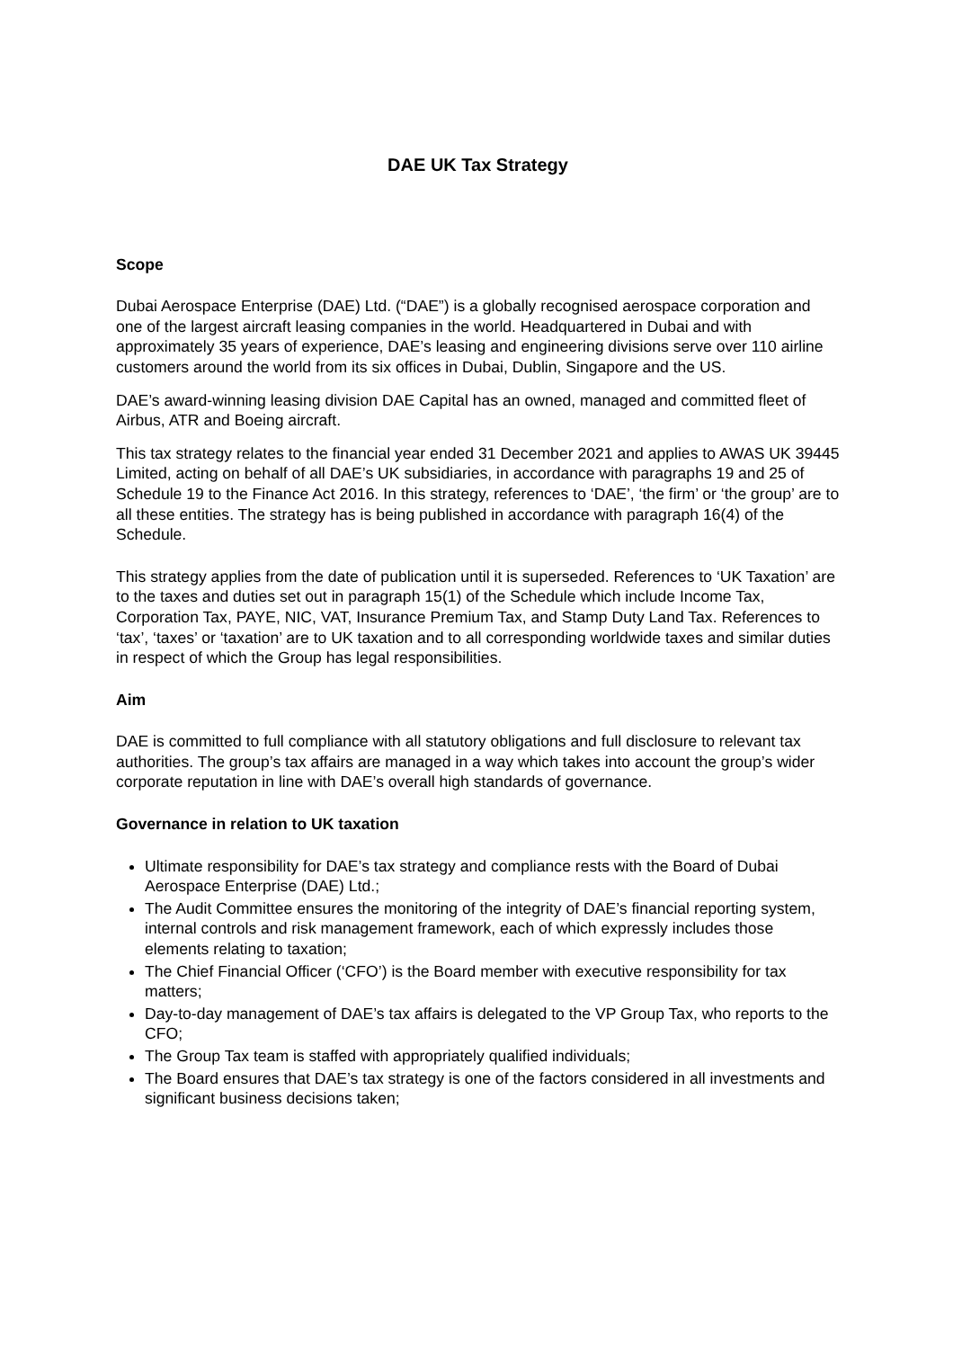DAE UK Tax Strategy
Scope
Dubai Aerospace Enterprise (DAE) Ltd. (“DAE”) is a globally recognised aerospace corporation and one of the largest aircraft leasing companies in the world. Headquartered in Dubai and with approximately 35 years of experience, DAE’s leasing and engineering divisions serve over 110 airline customers around the world from its six offices in Dubai, Dublin, Singapore and the US.
DAE’s award-winning leasing division DAE Capital has an owned, managed and committed fleet of Airbus, ATR and Boeing aircraft.
This tax strategy relates to the financial year ended 31 December 2021 and applies to AWAS UK 39445 Limited, acting on behalf of all DAE’s UK subsidiaries, in accordance with paragraphs 19 and 25 of Schedule 19 to the Finance Act 2016. In this strategy, references to ‘DAE’, ‘the firm’ or ‘the group’ are to all these entities. The strategy has is being published in accordance with paragraph 16(4) of the Schedule.
This strategy applies from the date of publication until it is superseded. References to ‘UK Taxation’ are to the taxes and duties set out in paragraph 15(1) of the Schedule which include Income Tax, Corporation Tax, PAYE, NIC, VAT, Insurance Premium Tax, and Stamp Duty Land Tax. References to ‘tax’, ‘taxes’ or ‘taxation’ are to UK taxation and to all corresponding worldwide taxes and similar duties in respect of which the Group has legal responsibilities.
Aim
DAE is committed to full compliance with all statutory obligations and full disclosure to relevant tax authorities. The group’s tax affairs are managed in a way which takes into account the group’s wider corporate reputation in line with DAE’s overall high standards of governance.
Governance in relation to UK taxation
Ultimate responsibility for DAE’s tax strategy and compliance rests with the Board of Dubai Aerospace Enterprise (DAE) Ltd.;
The Audit Committee ensures the monitoring of the integrity of DAE’s financial reporting system, internal controls and risk management framework, each of which expressly includes those elements relating to taxation;
The Chief Financial Officer (‘CFO’) is the Board member with executive responsibility for tax matters;
Day-to-day management of DAE’s tax affairs is delegated to the VP Group Tax, who reports to the CFO;
The Group Tax team is staffed with appropriately qualified individuals;
The Board ensures that DAE’s tax strategy is one of the factors considered in all investments and significant business decisions taken;